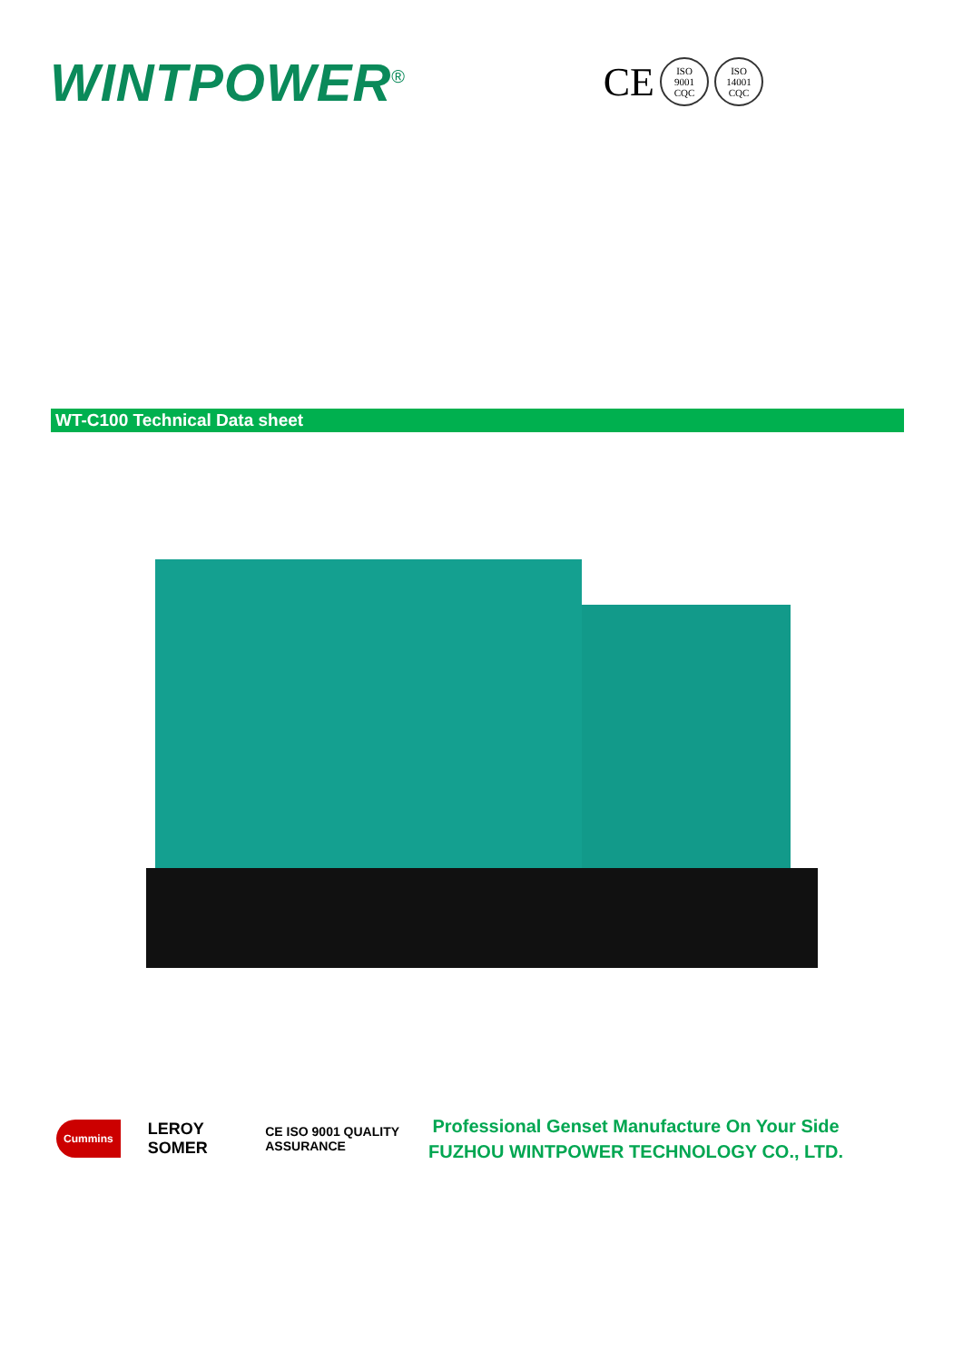WINTPOWER<sup>®</sup>
CE
ISO
9001
CQC
ISO
14001
CQC
WT-C100 Technical Data sheet
Cummins LEROY SOMER CE ISO 9001 QUALITY ASSURANCE
Professional Genset Manufacture On Your Side
FUZHOU WINTPOWER TECHNOLOGY CO., LTD.